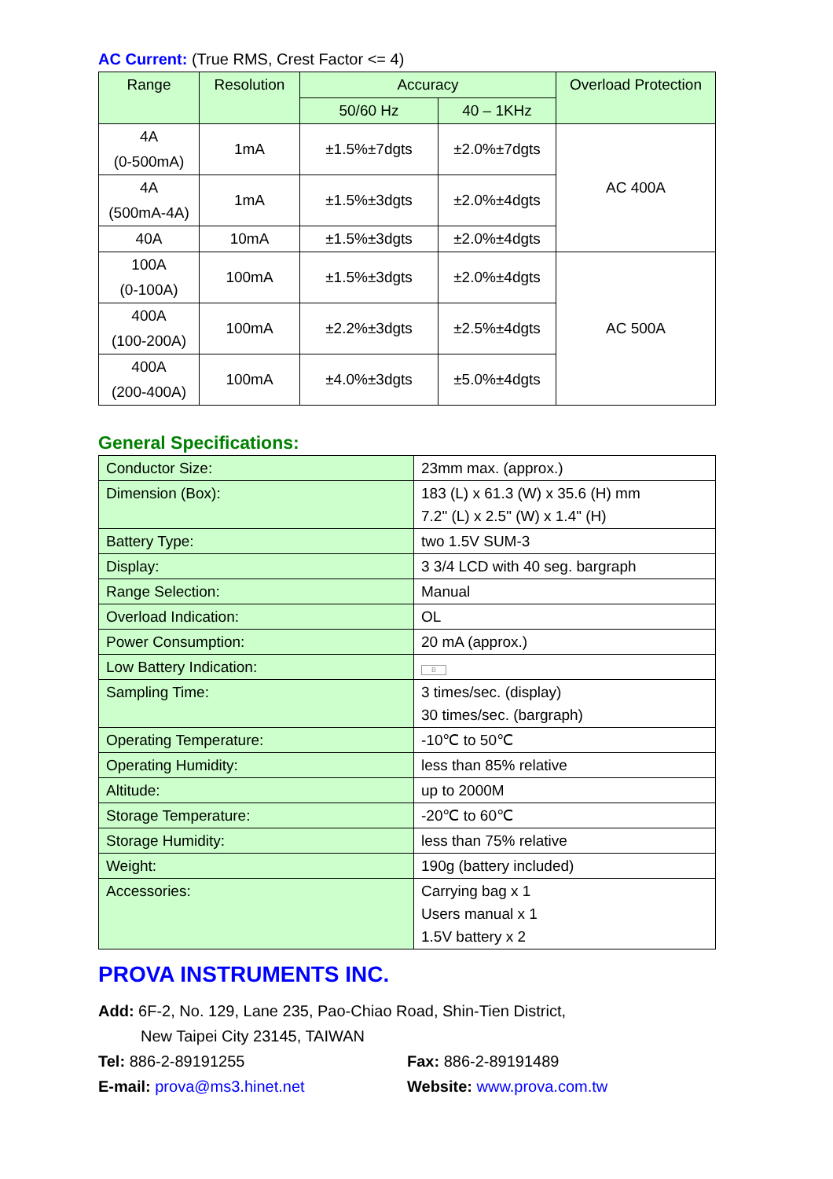AC Current: (True RMS, Crest Factor <= 4)
| Range | Resolution | Accuracy | | Overload Protection |
| --- | --- | --- | --- | --- |
| | | 50/60 Hz | 40 – 1KHz | |
| 4A (0-500mA) | 1mA | ±1.5%±7dgts | ±2.0%±7dgts | AC 400A |
| 4A (500mA-4A) | 1mA | ±1.5%±3dgts | ±2.0%±4dgts | |
| 40A | 10mA | ±1.5%±3dgts | ±2.0%±4dgts | |
| 100A (0-100A) | 100mA | ±1.5%±3dgts | ±2.0%±4dgts | AC 500A |
| 400A (100-200A) | 100mA | ±2.2%±3dgts | ±2.5%±4dgts | |
| 400A (200-400A) | 100mA | ±4.0%±3dgts | ±5.0%±4dgts | |
General Specifications:
| Conductor Size: | 23mm max. (approx.) |
| Dimension (Box): | 183 (L) x 61.3 (W) x 35.6 (H) mm 7.2" (L) x 2.5" (W) x 1.4" (H) |
| Battery Type: | two 1.5V SUM-3 |
| Display: | 3 3/4 LCD with 40 seg. bargraph |
| Range Selection: | Manual |
| Overload Indication: | OL |
| Power Consumption: | 20 mA (approx.) |
| Low Battery Indication: | B |
| Sampling Time: | 3 times/sec. (display) 30 times/sec. (bargraph) |
| Operating Temperature: | -10℃ to 50℃ |
| Operating Humidity: | less than 85% relative |
| Altitude: | up to 2000M |
| Storage Temperature: | -20℃ to 60℃ |
| Storage Humidity: | less than 75% relative |
| Weight: | 190g (battery included) |
| Accessories: | Carrying bag x 1 Users manual x 1 1.5V battery x 2 |
PROVA INSTRUMENTS INC.
Add: 6F-2, No. 129, Lane 235, Pao-Chiao Road, Shin-Tien District,
New Taipei City 23145, TAIWAN
Tel: 886-2-89191255 Fax: 886-2-89191489
E-mail: prova@ms3.hinet.net Website: www.prova.com.tw